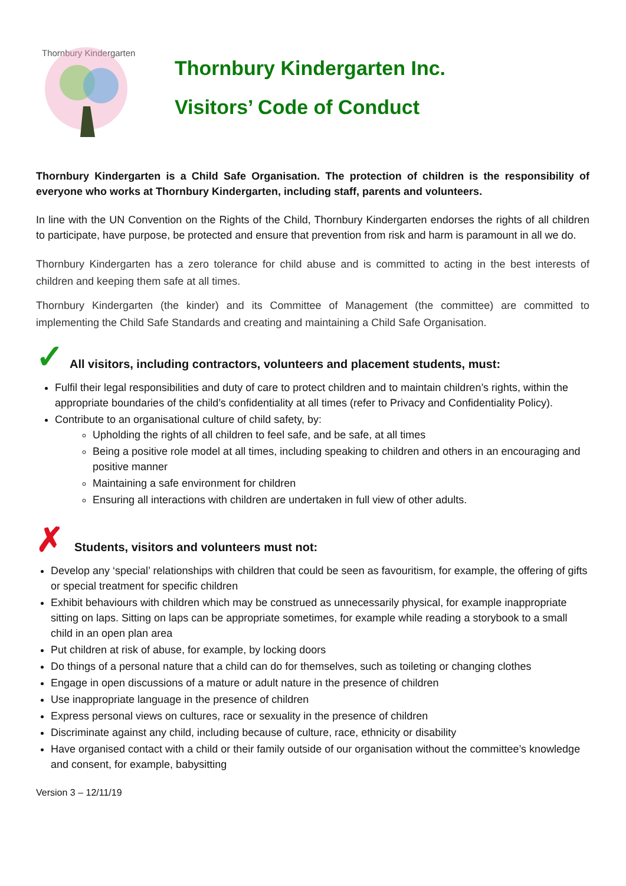Thornbury Kindergarten
Thornbury Kindergarten Inc.
Visitors’ Code of Conduct
Thornbury Kindergarten is a Child Safe Organisation. The protection of children is the responsibility of everyone who works at Thornbury Kindergarten, including staff, parents and volunteers.
In line with the UN Convention on the Rights of the Child, Thornbury Kindergarten endorses the rights of all children to participate, have purpose, be protected and ensure that prevention from risk and harm is paramount in all we do.
Thornbury Kindergarten has a zero tolerance for child abuse and is committed to acting in the best interests of children and keeping them safe at all times.
Thornbury Kindergarten (the kinder) and its Committee of Management (the committee) are committed to implementing the Child Safe Standards and creating and maintaining a Child Safe Organisation.
✓ All visitors, including contractors, volunteers and placement students, must:
Fulfil their legal responsibilities and duty of care to protect children and to maintain children’s rights, within the appropriate boundaries of the child’s confidentiality at all times (refer to Privacy and Confidentiality Policy).
Contribute to an organisational culture of child safety, by:
Upholding the rights of all children to feel safe, and be safe, at all times
Being a positive role model at all times, including speaking to children and others in an encouraging and positive manner
Maintaining a safe environment for children
Ensuring all interactions with children are undertaken in full view of other adults.
✗ Students, visitors and volunteers must not:
Develop any ‘special’ relationships with children that could be seen as favouritism, for example, the offering of gifts or special treatment for specific children
Exhibit behaviours with children which may be construed as unnecessarily physical, for example inappropriate sitting on laps. Sitting on laps can be appropriate sometimes, for example while reading a storybook to a small child in an open plan area
Put children at risk of abuse, for example, by locking doors
Do things of a personal nature that a child can do for themselves, such as toileting or changing clothes
Engage in open discussions of a mature or adult nature in the presence of children
Use inappropriate language in the presence of children
Express personal views on cultures, race or sexuality in the presence of children
Discriminate against any child, including because of culture, race, ethnicity or disability
Have organised contact with a child or their family outside of our organisation without the committee’s knowledge and consent, for example, babysitting
Version 3 – 12/11/19